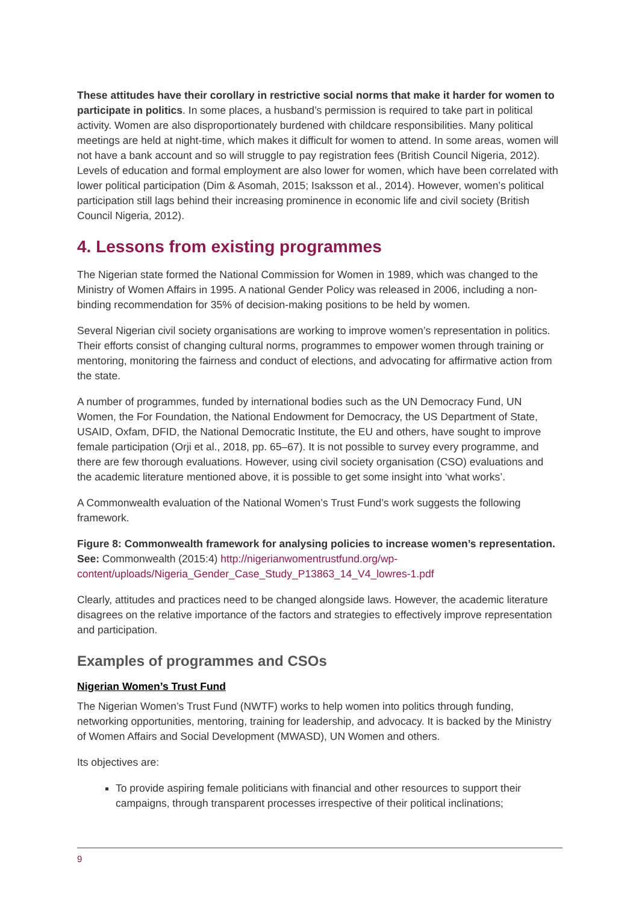These attitudes have their corollary in restrictive social norms that make it harder for women to participate in politics. In some places, a husband’s permission is required to take part in political activity. Women are also disproportionately burdened with childcare responsibilities. Many political meetings are held at night-time, which makes it difficult for women to attend. In some areas, women will not have a bank account and so will struggle to pay registration fees (British Council Nigeria, 2012). Levels of education and formal employment are also lower for women, which have been correlated with lower political participation (Dim & Asomah, 2015; Isaksson et al., 2014). However, women’s political participation still lags behind their increasing prominence in economic life and civil society (British Council Nigeria, 2012).
4. Lessons from existing programmes
The Nigerian state formed the National Commission for Women in 1989, which was changed to the Ministry of Women Affairs in 1995. A national Gender Policy was released in 2006, including a non-binding recommendation for 35% of decision-making positions to be held by women.
Several Nigerian civil society organisations are working to improve women’s representation in politics. Their efforts consist of changing cultural norms, programmes to empower women through training or mentoring, monitoring the fairness and conduct of elections, and advocating for affirmative action from the state.
A number of programmes, funded by international bodies such as the UN Democracy Fund, UN Women, the For Foundation, the National Endowment for Democracy, the US Department of State, USAID, Oxfam, DFID, the National Democratic Institute, the EU and others, have sought to improve female participation (Orji et al., 2018, pp. 65–67). It is not possible to survey every programme, and there are few thorough evaluations. However, using civil society organisation (CSO) evaluations and the academic literature mentioned above, it is possible to get some insight into ‘what works’.
A Commonwealth evaluation of the National Women’s Trust Fund’s work suggests the following framework.
Figure 8: Commonwealth framework for analysing policies to increase women’s representation. See: Commonwealth (2015:4) http://nigerianwomentrustfund.org/wp-content/uploads/Nigeria_Gender_Case_Study_P13863_14_V4_lowres-1.pdf
Clearly, attitudes and practices need to be changed alongside laws. However, the academic literature disagrees on the relative importance of the factors and strategies to effectively improve representation and participation.
Examples of programmes and CSOs
Nigerian Women’s Trust Fund
The Nigerian Women’s Trust Fund (NWTF) works to help women into politics through funding, networking opportunities, mentoring, training for leadership, and advocacy. It is backed by the Ministry of Women Affairs and Social Development (MWASD), UN Women and others.
Its objectives are:
To provide aspiring female politicians with financial and other resources to support their campaigns, through transparent processes irrespective of their political inclinations;
9